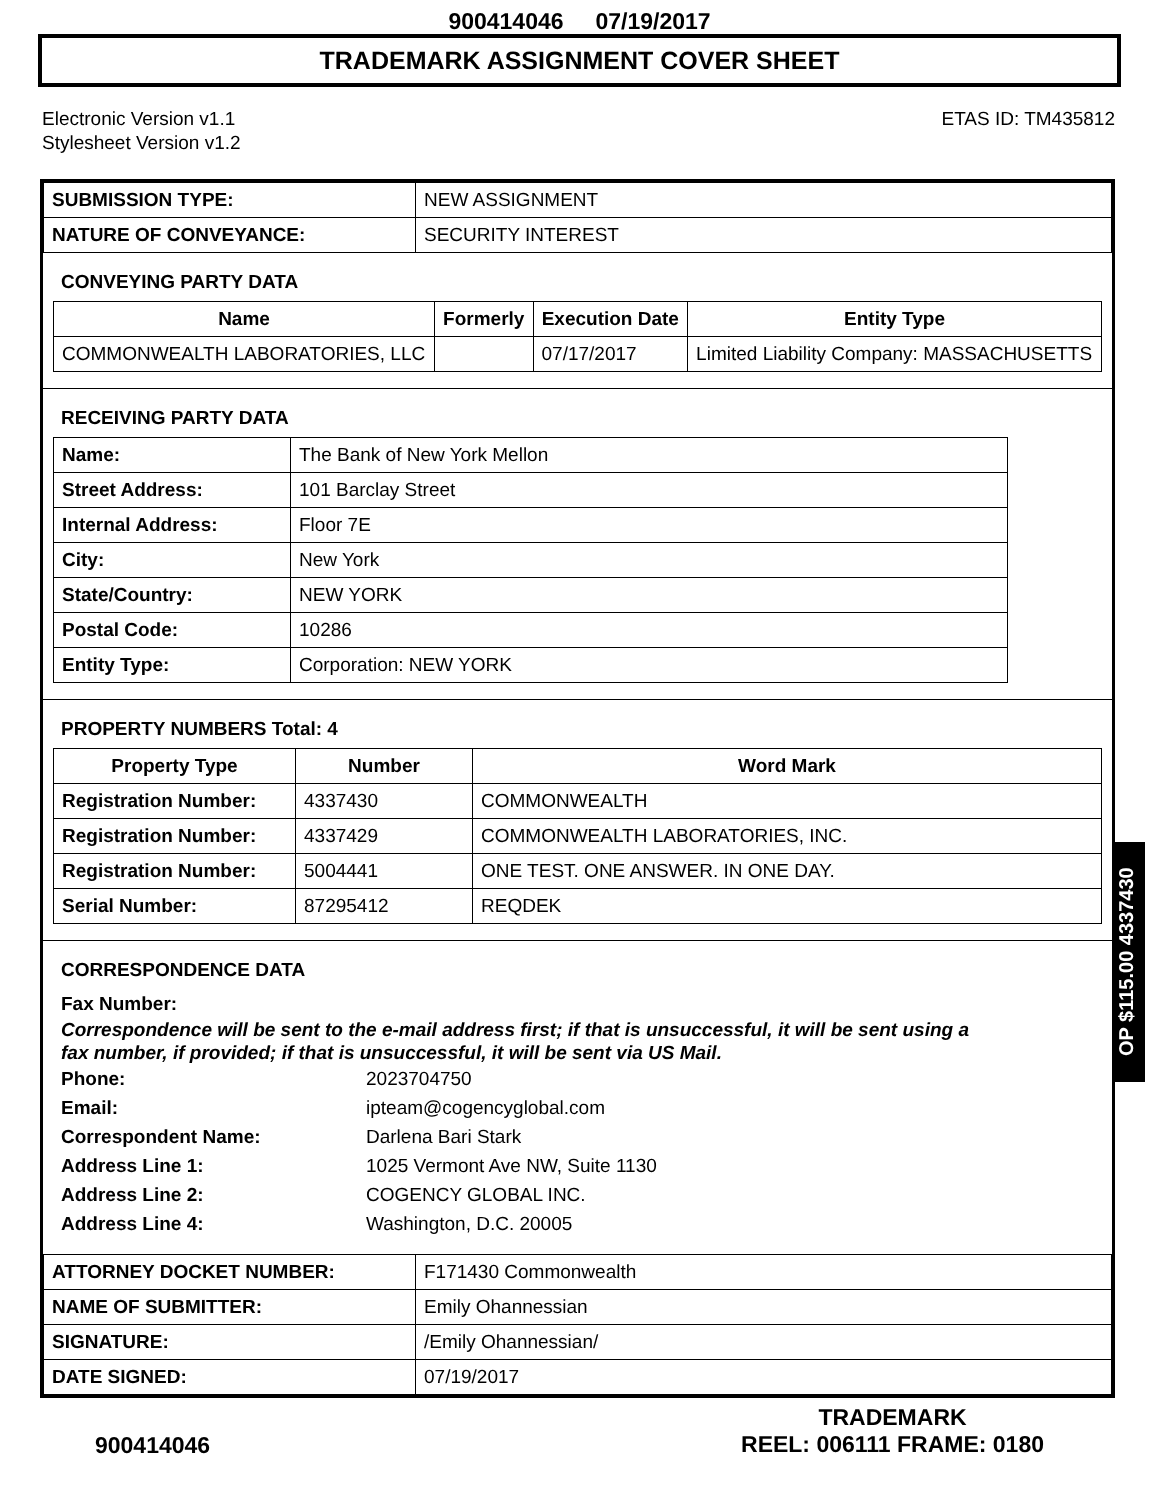900414046 07/19/2017
TRADEMARK ASSIGNMENT COVER SHEET
Electronic Version v1.1
Stylesheet Version v1.2
ETAS ID: TM435812
| SUBMISSION TYPE: | NEW ASSIGNMENT |
| NATURE OF CONVEYANCE: | SECURITY INTEREST |
CONVEYING PARTY DATA
| Name | Formerly | Execution Date | Entity Type |
| --- | --- | --- | --- |
| COMMONWEALTH LABORATORIES, LLC | | 07/17/2017 | Limited Liability Company: MASSACHUSETTS |
RECEIVING PARTY DATA
| Name: | The Bank of New York Mellon |
| Street Address: | 101 Barclay Street |
| Internal Address: | Floor 7E |
| City: | New York |
| State/Country: | NEW YORK |
| Postal Code: | 10286 |
| Entity Type: | Corporation: NEW YORK |
PROPERTY NUMBERS Total: 4
| Property Type | Number | Word Mark |
| --- | --- | --- |
| Registration Number: | 4337430 | COMMONWEALTH |
| Registration Number: | 4337429 | COMMONWEALTH LABORATORIES, INC. |
| Registration Number: | 5004441 | ONE TEST. ONE ANSWER. IN ONE DAY. |
| Serial Number: | 87295412 | REQDEK |
CORRESPONDENCE DATA
Fax Number:
Correspondence will be sent to the e-mail address first; if that is unsuccessful, it will be sent using a fax number, if provided; if that is unsuccessful, it will be sent via US Mail.
Phone: 2023704750
Email: ipteam@cogencyglobal.com
Correspondent Name: Darlena Bari Stark
Address Line 1: 1025 Vermont Ave NW, Suite 1130
Address Line 2: COGENCY GLOBAL INC.
Address Line 4: Washington, D.C. 20005
| ATTORNEY DOCKET NUMBER: | F171430 Commonwealth |
| NAME OF SUBMITTER: | Emily Ohannessian |
| SIGNATURE: | /Emily Ohannessian/ |
| DATE SIGNED: | 07/19/2017 |
OP $115.00 4337430
900414046
TRADEMARK
REEL: 006111 FRAME: 0180